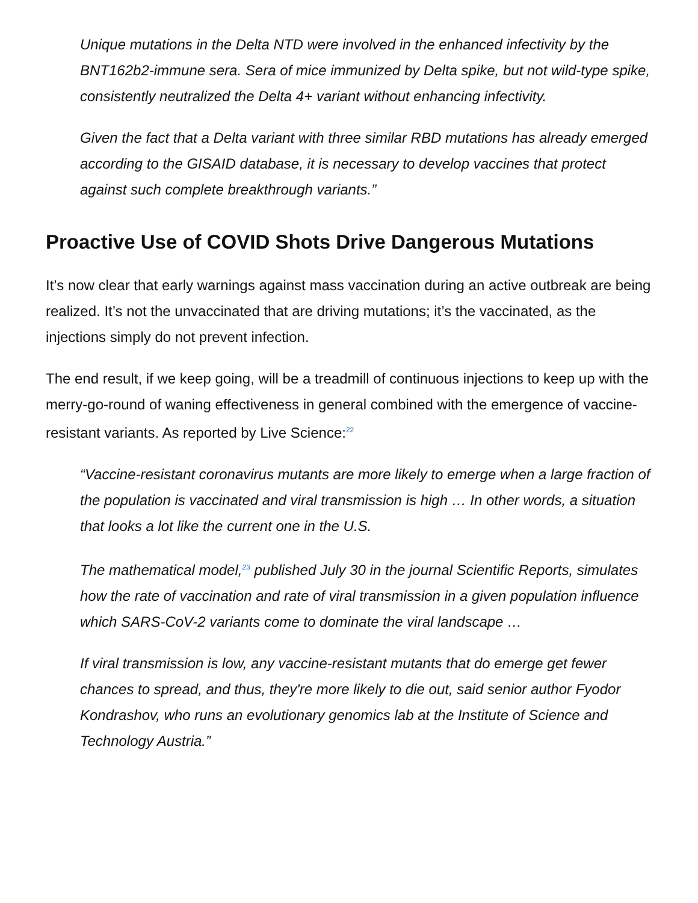Unique mutations in the Delta NTD were involved in the enhanced infectivity by the BNT162b2-immune sera. Sera of mice immunized by Delta spike, but not wild-type spike, consistently neutralized the Delta 4+ variant without enhancing infectivity.
Given the fact that a Delta variant with three similar RBD mutations has already emerged according to the GISAID database, it is necessary to develop vaccines that protect against such complete breakthrough variants.”
Proactive Use of COVID Shots Drive Dangerous Mutations
It’s now clear that early warnings against mass vaccination during an active outbreak are being realized. It’s not the unvaccinated that are driving mutations; it’s the vaccinated, as the injections simply do not prevent infection.
The end result, if we keep going, will be a treadmill of continuous injections to keep up with the merry-go-round of waning effectiveness in general combined with the emergence of vaccine-resistant variants. As reported by Live Science:<sup>22</sup>
“Vaccine-resistant coronavirus mutants are more likely to emerge when a large fraction of the population is vaccinated and viral transmission is high … In other words, a situation that looks a lot like the current one in the U.S.
The mathematical model,<sup>23</sup> published July 30 in the journal Scientific Reports, simulates how the rate of vaccination and rate of viral transmission in a given population influence which SARS-CoV-2 variants come to dominate the viral landscape …
If viral transmission is low, any vaccine-resistant mutants that do emerge get fewer chances to spread, and thus, they're more likely to die out, said senior author Fyodor Kondrashov, who runs an evolutionary genomics lab at the Institute of Science and Technology Austria.”